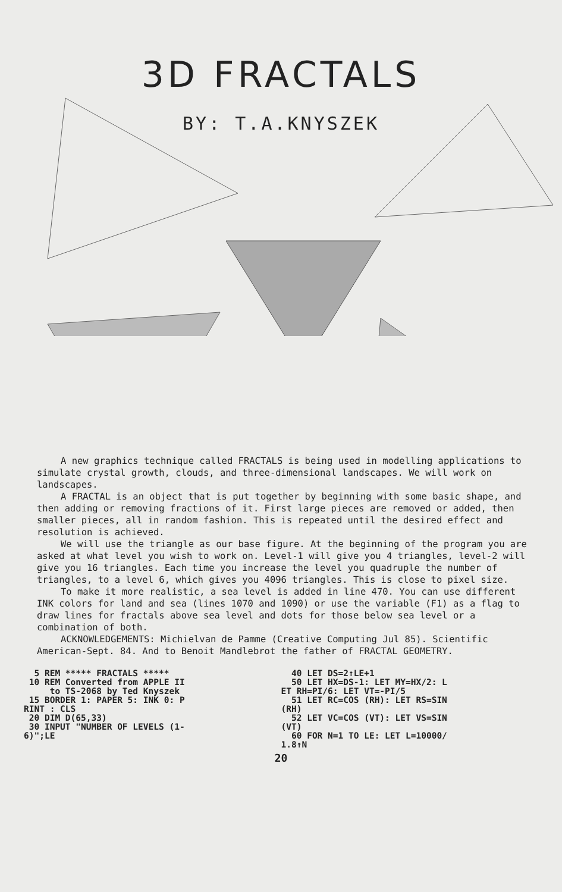3D FRACTALS
BY: T.A.KNYSZEK
A new graphics technique called FRACTALS is being used in modelling applications to simulate crystal growth, clouds, and three-dimensional landscapes. We will work on landscapes.
A FRACTAL is an object that is put together by beginning with some basic shape, and then adding or removing fractions of it. First large pieces are removed or added, then smaller pieces, all in random fashion. This is repeated until the desired effect and resolution is achieved.
We will use the triangle as our base figure. At the beginning of the program you are asked at what level you wish to work on. Level-1 will give you 4 triangles, level-2 will give you 16 triangles. Each time you increase the level you quadruple the number of triangles, to a level 6, which gives you 4096 triangles. This is close to pixel size.
To make it more realistic, a sea level is added in line 470. You can use different INK colors for land and sea (lines 1070 and 1090) or use the variable (F1) as a flag to draw lines for fractals above sea level and dots for those below sea level or a combination of both.
ACKNOWLEDGEMENTS: Michielvan de Pamme (Creative Computing Jul 85). Scientific American-Sept. 84. And to Benoit Mandlebrot the father of FRACTAL GEOMETRY.
5 REM ***** FRACTALS ***** 10 REM Converted from APPLE II to TS-2068 by Ted Knyszek 15 BORDER 1: PAPER 5: INK 0: P RINT : CLS 20 DIM D(65,33) 30 INPUT "NUMBER OF LEVELS (1- 6)";LE
40 LET DS=2↑LE+1 50 LET HX=DS-1: LET MY=HX/2: L ET RH=PI/6: LET VT=-PI/5 51 LET RC=COS (RH): LET RS=SIN (RH) 52 LET VC=COS (VT): LET VS=SIN (VT) 60 FOR N=1 TO LE: LET L=10000/ 1.8↑N
20